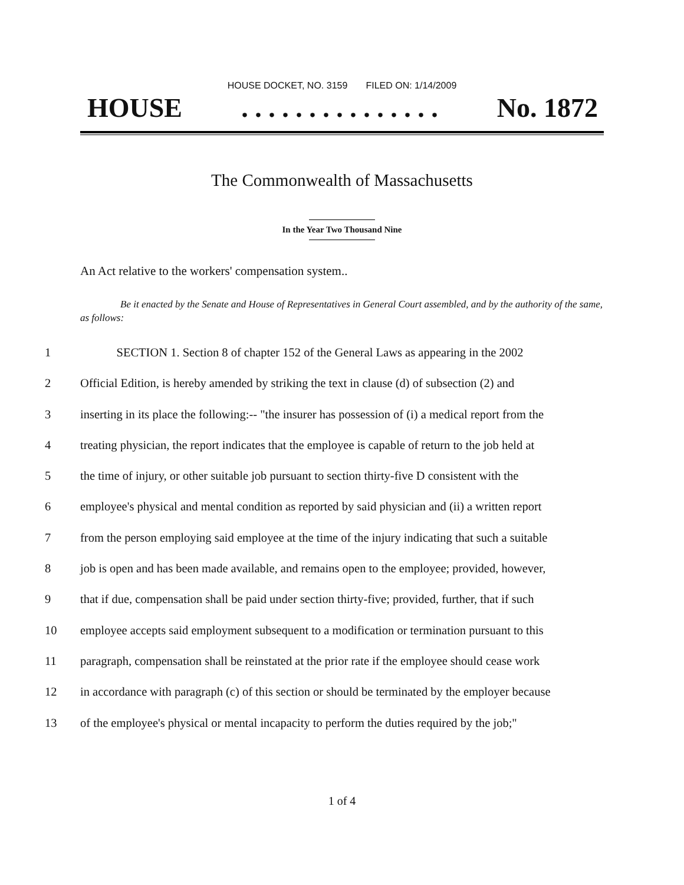HOUSE DOCKET, NO. 3159 FILED ON: 1/14/2009
HOUSE. . . . . . . . . . . . . . . No. 1872
The Commonwealth of Massachusetts
In the Year Two Thousand Nine
An Act relative to the workers' compensation system..
Be it enacted by the Senate and House of Representatives in General Court assembled, and by the authority of the same, as follows:
1 SECTION 1. Section 8 of chapter 152 of the General Laws as appearing in the 2002
2 Official Edition, is hereby amended by striking the text in clause (d) of subsection (2) and
3 inserting in its place the following:-- "the insurer has possession of (i) a medical report from the
4 treating physician, the report indicates that the employee is capable of return to the job held at
5 the time of injury, or other suitable job pursuant to section thirty-five D consistent with the
6 employee's physical and mental condition as reported by said physician and (ii) a written report
7 from the person employing said employee at the time of the injury indicating that such a suitable
8 job is open and has been made available, and remains open to the employee; provided, however,
9 that if due, compensation shall be paid under section thirty-five; provided, further, that if such
10 employee accepts said employment subsequent to a modification or termination pursuant to this
11 paragraph, compensation shall be reinstated at the prior rate if the employee should cease work
12 in accordance with paragraph (c) of this section or should be terminated by the employer because
13 of the employee's physical or mental incapacity to perform the duties required by the job;"
1 of 4